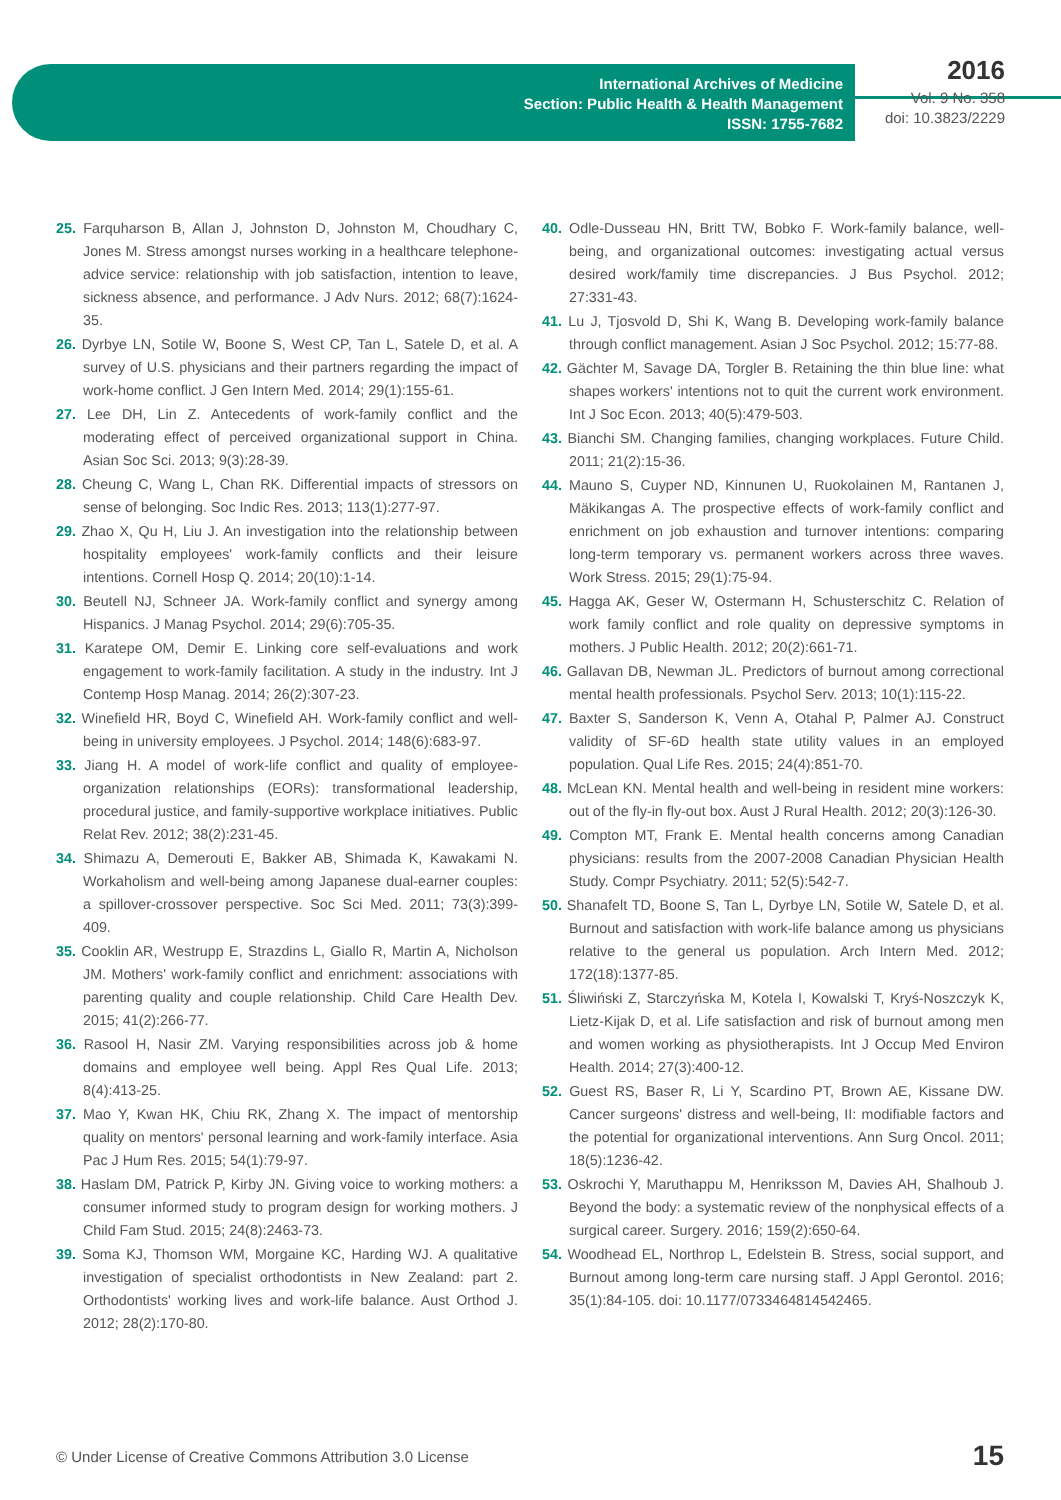International Archives of Medicine
Section: Public Health & Health Management
ISSN: 1755-7682
2016
Vol. 9 No. 358
doi: 10.3823/2229
25. Farquharson B, Allan J, Johnston D, Johnston M, Choudhary C, Jones M. Stress amongst nurses working in a healthcare telephone-advice service: relationship with job satisfaction, intention to leave, sickness absence, and performance. J Adv Nurs. 2012; 68(7):1624-35.
26. Dyrbye LN, Sotile W, Boone S, West CP, Tan L, Satele D, et al. A survey of U.S. physicians and their partners regarding the impact of work-home conflict. J Gen Intern Med. 2014; 29(1):155-61.
27. Lee DH, Lin Z. Antecedents of work-family conflict and the moderating effect of perceived organizational support in China. Asian Soc Sci. 2013; 9(3):28-39.
28. Cheung C, Wang L, Chan RK. Differential impacts of stressors on sense of belonging. Soc Indic Res. 2013; 113(1):277-97.
29. Zhao X, Qu H, Liu J. An investigation into the relationship between hospitality employees' work-family conflicts and their leisure intentions. Cornell Hosp Q. 2014; 20(10):1-14.
30. Beutell NJ, Schneer JA. Work-family conflict and synergy among Hispanics. J Manag Psychol. 2014; 29(6):705-35.
31. Karatepe OM, Demir E. Linking core self-evaluations and work engagement to work-family facilitation. A study in the industry. Int J Contemp Hosp Manag. 2014; 26(2):307-23.
32. Winefield HR, Boyd C, Winefield AH. Work-family conflict and well-being in university employees. J Psychol. 2014; 148(6):683-97.
33. Jiang H. A model of work-life conflict and quality of employee-organization relationships (EORs): transformational leadership, procedural justice, and family-supportive workplace initiatives. Public Relat Rev. 2012; 38(2):231-45.
34. Shimazu A, Demerouti E, Bakker AB, Shimada K, Kawakami N. Workaholism and well-being among Japanese dual-earner couples: a spillover-crossover perspective. Soc Sci Med. 2011; 73(3):399-409.
35. Cooklin AR, Westrupp E, Strazdins L, Giallo R, Martin A, Nicholson JM. Mothers' work-family conflict and enrichment: associations with parenting quality and couple relationship. Child Care Health Dev. 2015; 41(2):266-77.
36. Rasool H, Nasir ZM. Varying responsibilities across job & home domains and employee well being. Appl Res Qual Life. 2013; 8(4):413-25.
37. Mao Y, Kwan HK, Chiu RK, Zhang X. The impact of mentorship quality on mentors' personal learning and work-family interface. Asia Pac J Hum Res. 2015; 54(1):79-97.
38. Haslam DM, Patrick P, Kirby JN. Giving voice to working mothers: a consumer informed study to program design for working mothers. J Child Fam Stud. 2015; 24(8):2463-73.
39. Soma KJ, Thomson WM, Morgaine KC, Harding WJ. A qualitative investigation of specialist orthodontists in New Zealand: part 2. Orthodontists' working lives and work-life balance. Aust Orthod J. 2012; 28(2):170-80.
40. Odle-Dusseau HN, Britt TW, Bobko F. Work-family balance, well-being, and organizational outcomes: investigating actual versus desired work/family time discrepancies. J Bus Psychol. 2012; 27:331-43.
41. Lu J, Tjosvold D, Shi K, Wang B. Developing work-family balance through conflict management. Asian J Soc Psychol. 2012; 15:77-88.
42. Gächter M, Savage DA, Torgler B. Retaining the thin blue line: what shapes workers' intentions not to quit the current work environment. Int J Soc Econ. 2013; 40(5):479-503.
43. Bianchi SM. Changing families, changing workplaces. Future Child. 2011; 21(2):15-36.
44. Mauno S, Cuyper ND, Kinnunen U, Ruokolainen M, Rantanen J, Mäkikangas A. The prospective effects of work-family conflict and enrichment on job exhaustion and turnover intentions: comparing long-term temporary vs. permanent workers across three waves. Work Stress. 2015; 29(1):75-94.
45. Hagga AK, Geser W, Ostermann H, Schusterschitz C. Relation of work family conflict and role quality on depressive symptoms in mothers. J Public Health. 2012; 20(2):661-71.
46. Gallavan DB, Newman JL. Predictors of burnout among correctional mental health professionals. Psychol Serv. 2013; 10(1):115-22.
47. Baxter S, Sanderson K, Venn A, Otahal P, Palmer AJ. Construct validity of SF-6D health state utility values in an employed population. Qual Life Res. 2015; 24(4):851-70.
48. McLean KN. Mental health and well-being in resident mine workers: out of the fly-in fly-out box. Aust J Rural Health. 2012; 20(3):126-30.
49. Compton MT, Frank E. Mental health concerns among Canadian physicians: results from the 2007-2008 Canadian Physician Health Study. Compr Psychiatry. 2011; 52(5):542-7.
50. Shanafelt TD, Boone S, Tan L, Dyrbye LN, Sotile W, Satele D, et al. Burnout and satisfaction with work-life balance among us physicians relative to the general us population. Arch Intern Med. 2012; 172(18):1377-85.
51. Śliwiński Z, Starczyńska M, Kotela I, Kowalski T, Kryś-Noszczyk K, Lietz-Kijak D, et al. Life satisfaction and risk of burnout among men and women working as physiotherapists. Int J Occup Med Environ Health. 2014; 27(3):400-12.
52. Guest RS, Baser R, Li Y, Scardino PT, Brown AE, Kissane DW. Cancer surgeons' distress and well-being, II: modifiable factors and the potential for organizational interventions. Ann Surg Oncol. 2011; 18(5):1236-42.
53. Oskrochi Y, Maruthappu M, Henriksson M, Davies AH, Shalhoub J. Beyond the body: a systematic review of the nonphysical effects of a surgical career. Surgery. 2016; 159(2):650-64.
54. Woodhead EL, Northrop L, Edelstein B. Stress, social support, and Burnout among long-term care nursing staff. J Appl Gerontol. 2016; 35(1):84-105. doi: 10.1177/0733464814542465.
© Under License of Creative Commons Attribution 3.0 License 15